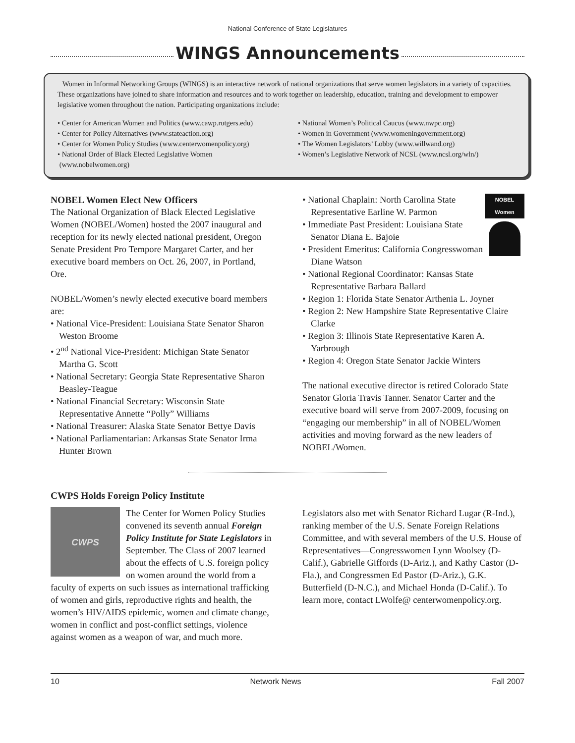National Conference of State Legislatures
WINGS Announcements
Women in Informal Networking Groups (WINGS) is an interactive network of national organizations that serve women legislators in a variety of capacities. These organizations have joined to share information and resources and to work together on leadership, education, training and development to empower legislative women throughout the nation. Participating organizations include:
• Center for American Women and Politics (www.cawp.rutgers.edu)
• Center for Policy Alternatives (www.stateaction.org)
• Center for Women Policy Studies (www.centerwomenpolicy.org)
• National Order of Black Elected Legislative Women
(www.nobelwomen.org)
• National Women’s Political Caucus (www.nwpc.org)
• Women in Government (www.womeningovernment.org)
• The Women Legislators’ Lobby (www.willwand.org)
• Women’s Legislative Network of NCSL (www.ncsl.org/wln/)
NOBEL Women Elect New Officers
The National Organization of Black Elected Legislative Women (NOBEL/Women) hosted the 2007 inaugural and reception for its newly elected national president, Oregon Senate President Pro Tempore Margaret Carter, and her executive board members on Oct. 26, 2007, in Portland, Ore.
NOBEL/Women’s newly elected executive board members are:
• National Vice-President: Louisiana State Senator Sharon Weston Broome
• 2<sup>nd</sup> National Vice-President: Michigan State Senator Martha G. Scott
• National Secretary: Georgia State Representative Sharon Beasley-Teague
• National Financial Secretary: Wisconsin State Representative Annette “Polly” Williams
• National Treasurer: Alaska State Senator Bettye Davis
• National Parliamentarian: Arkansas State Senator Irma Hunter Brown
NOBEL Women
• National Chaplain: North Carolina State Representative Earline W. Parmon
• Immediate Past President: Louisiana State Senator Diana E. Bajoie
• President Emeritus: California Congresswoman Diane Watson
• National Regional Coordinator: Kansas State Representative Barbara Ballard
• Region 1: Florida State Senator Arthenia L. Joyner
• Region 2: New Hampshire State Representative Claire Clarke
• Region 3: Illinois State Representative Karen A. Yarbrough
• Region 4: Oregon State Senator Jackie Winters
The national executive director is retired Colorado State Senator Gloria Travis Tanner. Senator Carter and the executive board will serve from 2007-2009, focusing on “engaging our membership” in all of NOBEL/Women activities and moving forward as the new leaders of NOBEL/Women.
CWPS Holds Foreign Policy Institute
CWPS
The Center for Women Policy Studies convened its seventh annual Foreign Policy Institute for State Legislators in September. The Class of 2007 learned about the effects of U.S. foreign policy on women around the world from a faculty of experts on such issues as international trafficking of women and girls, reproductive rights and health, the women’s HIV/AIDS epidemic, women and climate change, women in conflict and post-conflict settings, violence against women as a weapon of war, and much more.
Legislators also met with Senator Richard Lugar (R-Ind.), ranking member of the U.S. Senate Foreign Relations Committee, and with several members of the U.S. House of Representatives—Congresswomen Lynn Woolsey (D-Calif.), Gabrielle Giffords (D-Ariz.), and Kathy Castor (D-Fla.), and Congressmen Ed Pastor (D-Ariz.), G.K. Butterfield (D-N.C.), and Michael Honda (D-Calif.). To learn more, contact LWolfe@ centerwomenpolicy.org.
10 Network News Fall 2007